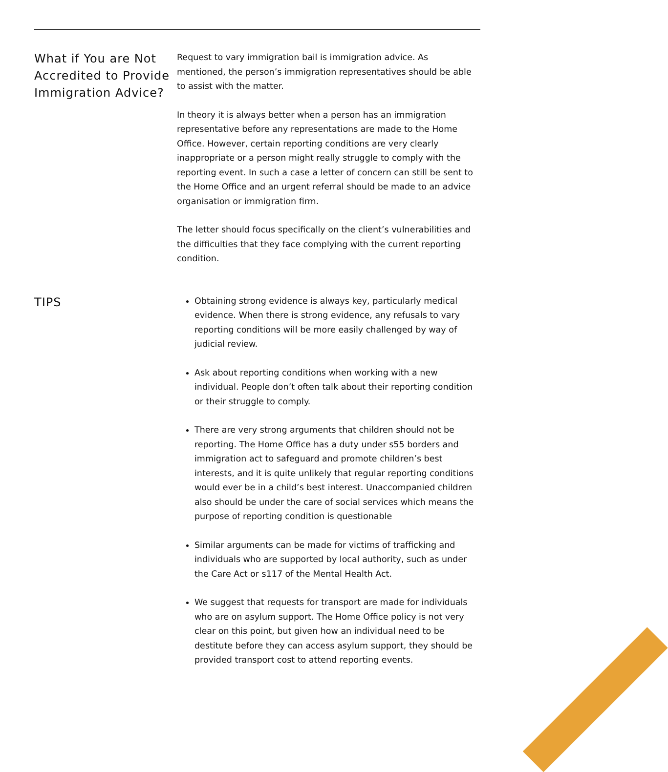What if You are Not Accredited to Provide Immigration Advice?
Request to vary immigration bail is immigration advice. As mentioned, the person’s immigration representatives should be able to assist with the matter.
In theory it is always better when a person has an immigration representative before any representations are made to the Home Office. However, certain reporting conditions are very clearly inappropriate or a person might really struggle to comply with the reporting event. In such a case a letter of concern can still be sent to the Home Office and an urgent referral should be made to an advice organisation or immigration firm.
The letter should focus specifically on the client’s vulnerabilities and the difficulties that they face complying with the current reporting condition.
TIPS
Obtaining strong evidence is always key, particularly medical evidence. When there is strong evidence, any refusals to vary reporting conditions will be more easily challenged by way of judicial review.
Ask about reporting conditions when working with a new individual. People don’t often talk about their reporting condition or their struggle to comply.
There are very strong arguments that children should not be reporting. The Home Office has a duty under s55 borders and immigration act to safeguard and promote children’s best interests, and it is quite unlikely that regular reporting conditions would ever be in a child’s best interest. Unaccompanied children also should be under the care of social services which means the purpose of reporting condition is questionable
Similar arguments can be made for victims of trafficking and individuals who are supported by local authority, such as under the Care Act or s117 of the Mental Health Act.
We suggest that requests for transport are made for individuals who are on asylum support. The Home Office policy is not very clear on this point, but given how an individual need to be destitute before they can access asylum support, they should be provided transport cost to attend reporting events.